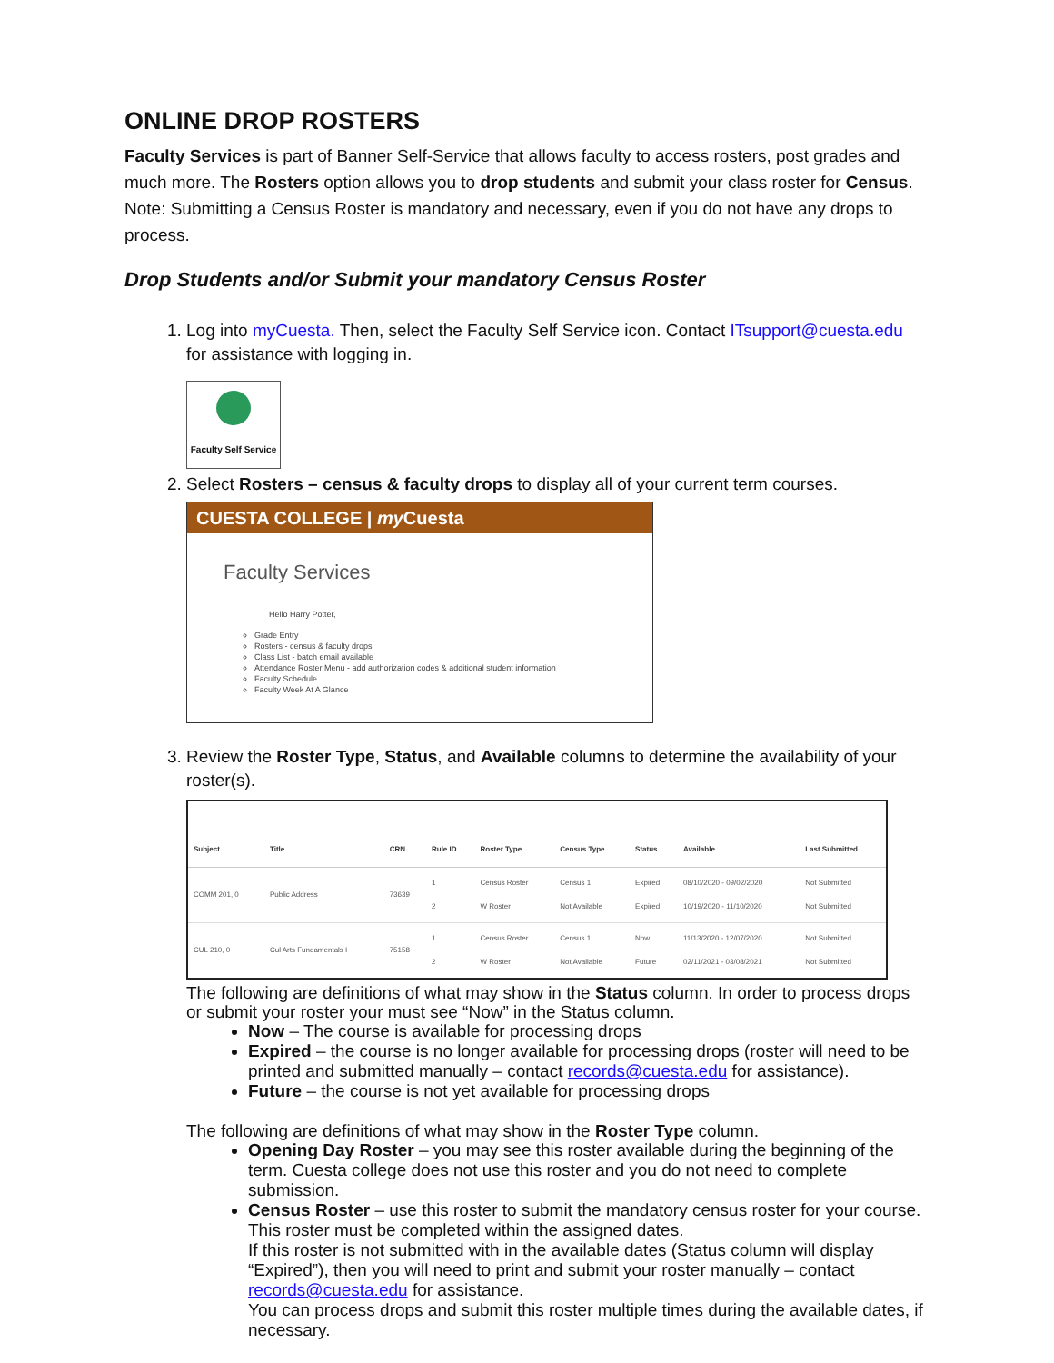ONLINE DROP ROSTERS
Faculty Services is part of Banner Self-Service that allows faculty to access rosters, post grades and much more. The Rosters option allows you to drop students and submit your class roster for Census. Note: Submitting a Census Roster is mandatory and necessary, even if you do not have any drops to process.
Drop Students and/or Submit your mandatory Census Roster
1. Log into myCuesta. Then, select the Faculty Self Service icon. Contact ITsupport@cuesta.edu for assistance with logging in.
Faculty Self Service
2. Select Rosters – census & faculty drops to display all of your current term courses.
CUESTA COLLEGE | my Cuesta
Faculty Services
Hello Harry Potter,
Grade Entry
Rosters - census & faculty drops
Class List - batch email available
Attendance Roster Menu - add authorization codes & additional student information
Faculty Schedule
Faculty Week At A Glance
3. Review the Roster Type, Status, and Available columns to determine the availability of your roster(s).
| Subject | Title | CRN | Rule ID | Roster Type | Census Type | Status | Available | Last Submitted |
| --- | --- | --- | --- | --- | --- | --- | --- | --- |
| COMM 201, 0 | Public Address | 73639 | 1 2 | Census Roster W Roster | Census 1 Not Available | Expired Expired | 08/10/2020 - 09/02/2020 10/19/2020 - 11/10/2020 | Not Submitted Not Submitted |
| CUL 210, 0 | Cul Arts Fundamentals I | 75158 | 1 2 | Census Roster W Roster | Census 1 Not Available | Now Future | 11/13/2020 - 12/07/2020 02/11/2021 - 03/08/2021 | Not Submitted Not Submitted |
The following are definitions of what may show in the Status column. In order to process drops or submit your roster your must see “Now” in the Status column.
Now – The course is available for processing drops
Expired – the course is no longer available for processing drops (roster will need to be printed and submitted manually – contact records@cuesta.edu for assistance).
Future – the course is not yet available for processing drops
The following are definitions of what may show in the Roster Type column.
Opening Day Roster – you may see this roster available during the beginning of the term. Cuesta college does not use this roster and you do not need to complete submission.
Census Roster – use this roster to submit the mandatory census roster for your course. This roster must be completed within the assigned dates.
If this roster is not submitted with in the available dates (Status column will display “Expired”), then you will need to print and submit your roster manually – contact records@cuesta.edu for assistance.
You can process drops and submit this roster multiple times during the available dates, if necessary.